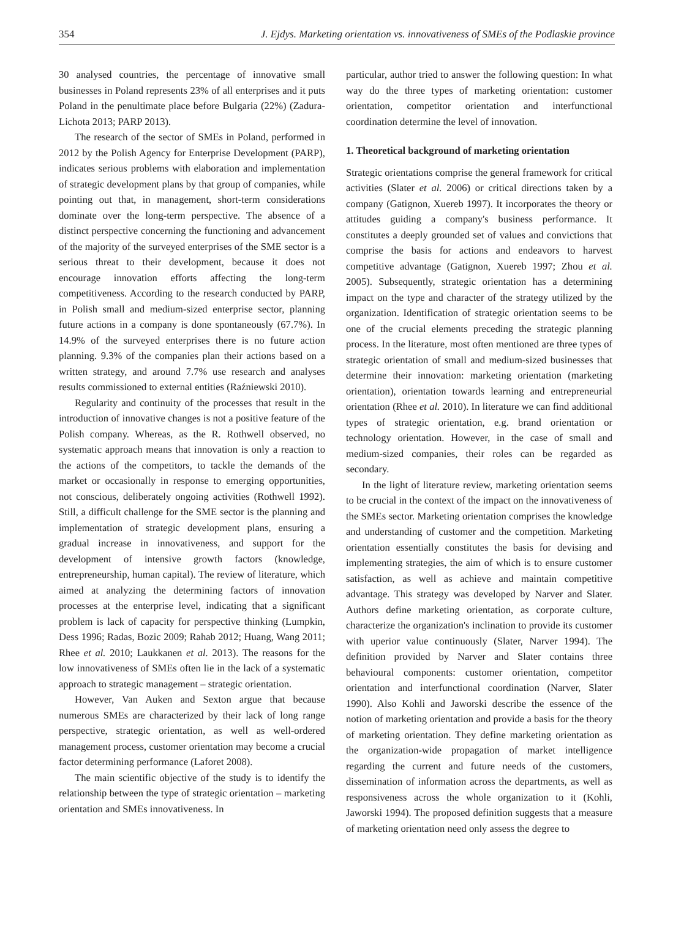354 J. Ejdys. Marketing orientation vs. innovativeness of SMEs of the Podlaskie province
30 analysed countries, the percentage of innovative small businesses in Poland represents 23% of all enterprises and it puts Poland in the penultimate place before Bulgaria (22%) (Zadura-Lichota 2013; PARP 2013).
The research of the sector of SMEs in Poland, performed in 2012 by the Polish Agency for Enterprise Development (PARP), indicates serious problems with elaboration and implementation of strategic development plans by that group of companies, while pointing out that, in management, short-term considerations dominate over the long-term perspective. The absence of a distinct perspective concerning the functioning and advancement of the majority of the surveyed enterprises of the SME sector is a serious threat to their development, because it does not encourage innovation efforts affecting the long-term competitiveness. According to the research conducted by PARP, in Polish small and medium-sized enterprise sector, planning future actions in a company is done spontaneously (67.7%). In 14.9% of the surveyed enterprises there is no future action planning. 9.3% of the companies plan their actions based on a written strategy, and around 7.7% use research and analyses results commissioned to external entities (Raźniewski 2010).
Regularity and continuity of the processes that result in the introduction of innovative changes is not a positive feature of the Polish company. Whereas, as the R. Rothwell observed, no systematic approach means that innovation is only a reaction to the actions of the competitors, to tackle the demands of the market or occasionally in response to emerging opportunities, not conscious, deliberately ongoing activities (Rothwell 1992). Still, a difficult challenge for the SME sector is the planning and implementation of strategic development plans, ensuring a gradual increase in innovativeness, and support for the development of intensive growth factors (knowledge, entrepreneurship, human capital). The review of literature, which aimed at analyzing the determining factors of innovation processes at the enterprise level, indicating that a significant problem is lack of capacity for perspective thinking (Lumpkin, Dess 1996; Radas, Bozic 2009; Rahab 2012; Huang, Wang 2011; Rhee et al. 2010; Laukkanen et al. 2013). The reasons for the low innovativeness of SMEs often lie in the lack of a systematic approach to strategic management – strategic orientation.
However, Van Auken and Sexton argue that because numerous SMEs are characterized by their lack of long range perspective, strategic orientation, as well as well-ordered management process, customer orientation may become a crucial factor determining performance (Laforet 2008).
The main scientific objective of the study is to identify the relationship between the type of strategic orientation – marketing orientation and SMEs innovativeness. In
particular, author tried to answer the following question: In what way do the three types of marketing orientation: customer orientation, competitor orientation and interfunctional coordination determine the level of innovation.
1. Theoretical background of marketing orientation
Strategic orientations comprise the general framework for critical activities (Slater et al. 2006) or critical directions taken by a company (Gatignon, Xuereb 1997). It incorporates the theory or attitudes guiding a company's business performance. It constitutes a deeply grounded set of values and convictions that comprise the basis for actions and endeavors to harvest competitive advantage (Gatignon, Xuereb 1997; Zhou et al. 2005). Subsequently, strategic orientation has a determining impact on the type and character of the strategy utilized by the organization. Identification of strategic orientation seems to be one of the crucial elements preceding the strategic planning process. In the literature, most often mentioned are three types of strategic orientation of small and medium-sized businesses that determine their innovation: marketing orientation (marketing orientation), orientation towards learning and entrepreneurial orientation (Rhee et al. 2010). In literature we can find additional types of strategic orientation, e.g. brand orientation or technology orientation. However, in the case of small and medium-sized companies, their roles can be regarded as secondary.
In the light of literature review, marketing orientation seems to be crucial in the context of the impact on the innovativeness of the SMEs sector. Marketing orientation comprises the knowledge and understanding of customer and the competition. Marketing orientation essentially constitutes the basis for devising and implementing strategies, the aim of which is to ensure customer satisfaction, as well as achieve and maintain competitive advantage. This strategy was developed by Narver and Slater. Authors define marketing orientation, as corporate culture, characterize the organization's inclination to provide its customer with uperior value continuously (Slater, Narver 1994). The definition provided by Narver and Slater contains three behavioural components: customer orientation, competitor orientation and interfunctional coordination (Narver, Slater 1990). Also Kohli and Jaworski describe the essence of the notion of marketing orientation and provide a basis for the theory of marketing orientation. They define marketing orientation as the organization-wide propagation of market intelligence regarding the current and future needs of the customers, dissemination of information across the departments, as well as responsiveness across the whole organization to it (Kohli, Jaworski 1994). The proposed definition suggests that a measure of marketing orientation need only assess the degree to